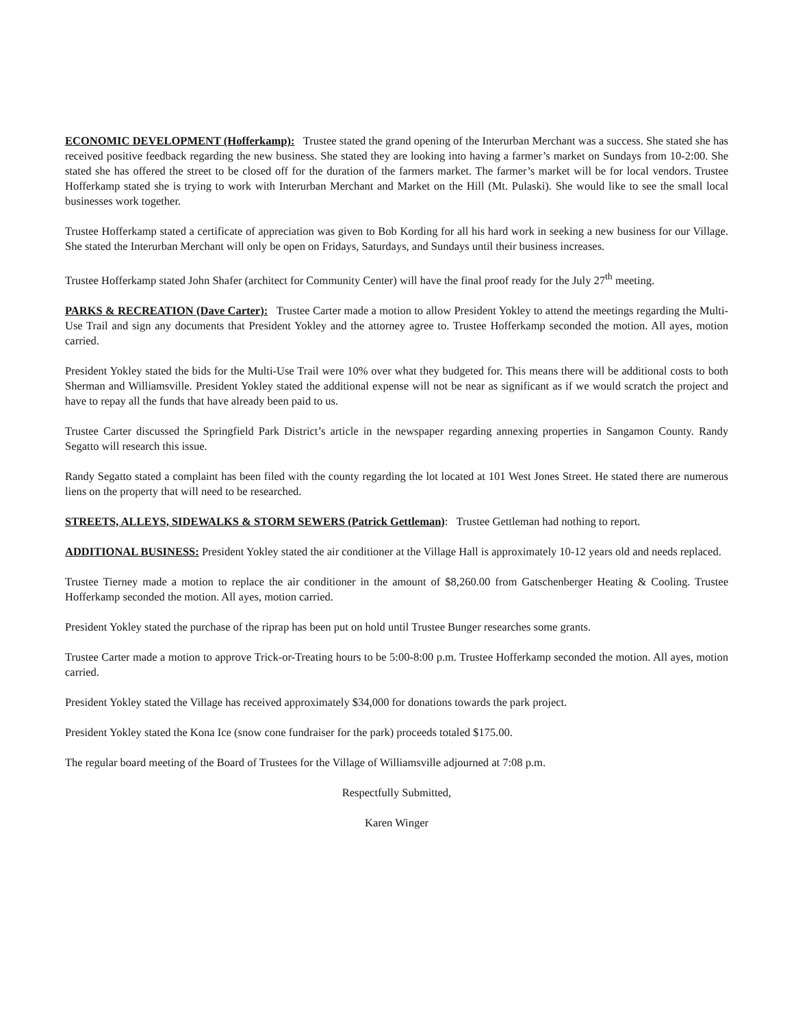ECONOMIC DEVELOPMENT (Hofferkamp): Trustee stated the grand opening of the Interurban Merchant was a success. She stated she has received positive feedback regarding the new business. She stated they are looking into having a farmer’s market on Sundays from 10-2:00. She stated she has offered the street to be closed off for the duration of the farmers market. The farmer’s market will be for local vendors. Trustee Hofferkamp stated she is trying to work with Interurban Merchant and Market on the Hill (Mt. Pulaski). She would like to see the small local businesses work together.
Trustee Hofferkamp stated a certificate of appreciation was given to Bob Kording for all his hard work in seeking a new business for our Village. She stated the Interurban Merchant will only be open on Fridays, Saturdays, and Sundays until their business increases.
Trustee Hofferkamp stated John Shafer (architect for Community Center) will have the final proof ready for the July 27<sup>th</sup> meeting.
PARKS & RECREATION (Dave Carter): Trustee Carter made a motion to allow President Yokley to attend the meetings regarding the Multi-Use Trail and sign any documents that President Yokley and the attorney agree to. Trustee Hofferkamp seconded the motion. All ayes, motion carried.
President Yokley stated the bids for the Multi-Use Trail were 10% over what they budgeted for. This means there will be additional costs to both Sherman and Williamsville. President Yokley stated the additional expense will not be near as significant as if we would scratch the project and have to repay all the funds that have already been paid to us.
Trustee Carter discussed the Springfield Park District’s article in the newspaper regarding annexing properties in Sangamon County. Randy Segatto will research this issue.
Randy Segatto stated a complaint has been filed with the county regarding the lot located at 101 West Jones Street. He stated there are numerous liens on the property that will need to be researched.
STREETS, ALLEYS, SIDEWALKS & STORM SEWERS (Patrick Gettleman): Trustee Gettleman had nothing to report.
ADDITIONAL BUSINESS: President Yokley stated the air conditioner at the Village Hall is approximately 10-12 years old and needs replaced.
Trustee Tierney made a motion to replace the air conditioner in the amount of $8,260.00 from Gatschenberger Heating & Cooling. Trustee Hofferkamp seconded the motion. All ayes, motion carried.
President Yokley stated the purchase of the riprap has been put on hold until Trustee Bunger researches some grants.
Trustee Carter made a motion to approve Trick-or-Treating hours to be 5:00-8:00 p.m. Trustee Hofferkamp seconded the motion. All ayes, motion carried.
President Yokley stated the Village has received approximately $34,000 for donations towards the park project.
President Yokley stated the Kona Ice (snow cone fundraiser for the park) proceeds totaled $175.00.
The regular board meeting of the Board of Trustees for the Village of Williamsville adjourned at 7:08 p.m.
Respectfully Submitted,
Karen Winger